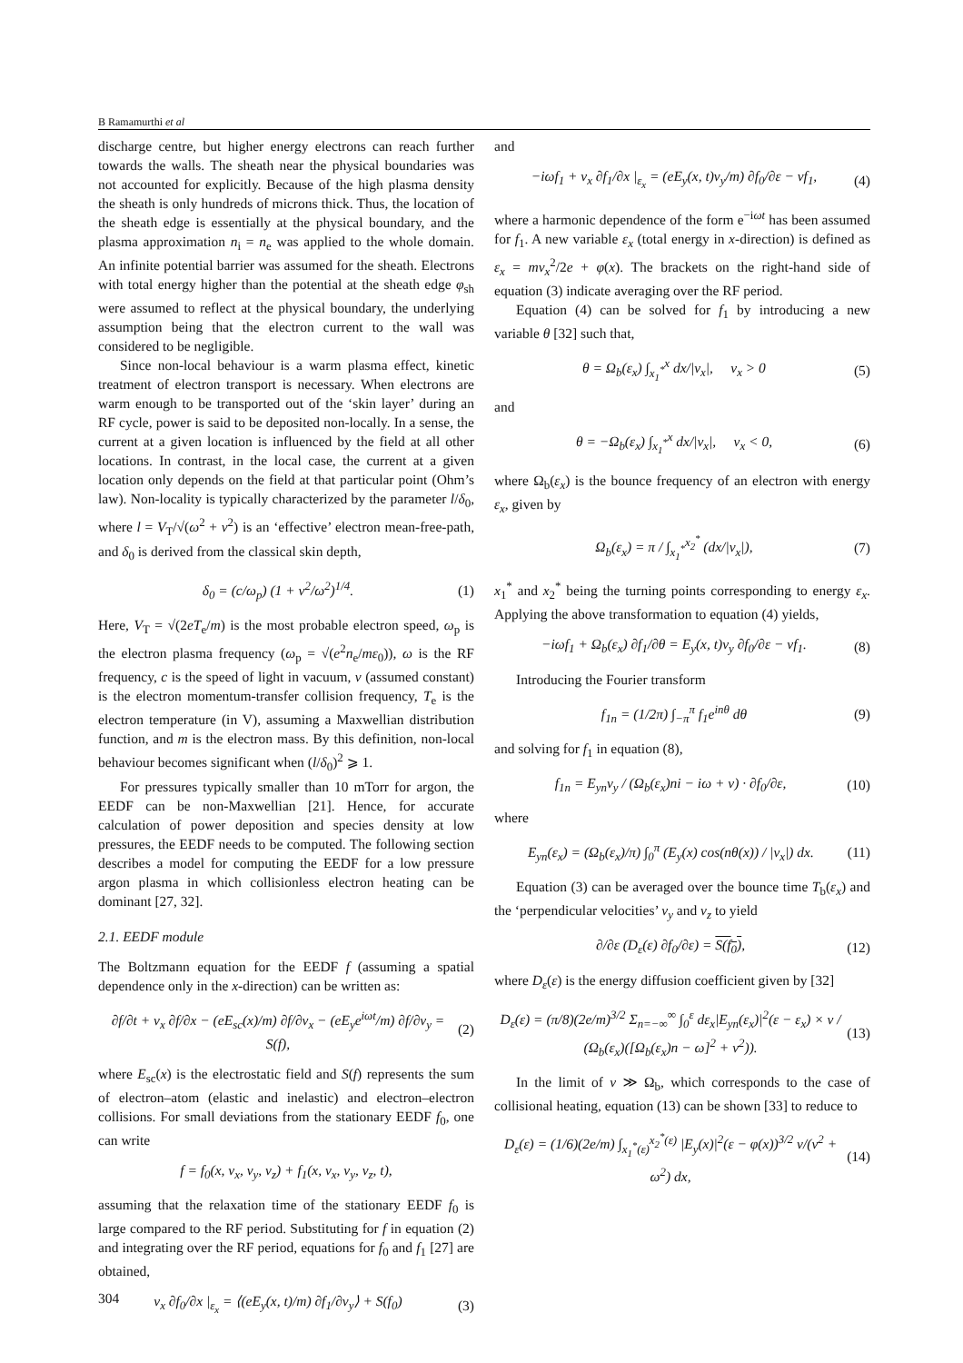B Ramamurthi et al
discharge centre, but higher energy electrons can reach further towards the walls. The sheath near the physical boundaries was not accounted for explicitly. Because of the high plasma density the sheath is only hundreds of microns thick. Thus, the location of the sheath edge is essentially at the physical boundary, and the plasma approximation n<sub>i</sub> = n<sub>e</sub> was applied to the whole domain. An infinite potential barrier was assumed for the sheath. Electrons with total energy higher than the potential at the sheath edge φ<sub>sh</sub> were assumed to reflect at the physical boundary, the underlying assumption being that the electron current to the wall was considered to be negligible.
Since non-local behaviour is a warm plasma effect, kinetic treatment of electron transport is necessary. When electrons are warm enough to be transported out of the ‘skin layer’ during an RF cycle, power is said to be deposited non-locally. In a sense, the current at a given location is influenced by the field at all other locations. In contrast, in the local case, the current at a given location only depends on the field at that particular point (Ohm’s law). Non-locality is typically characterized by the parameter l/δ<sub>0</sub>, where l = V<sub>T</sub>/√(ω<sup>2</sup> + ν<sup>2</sup>) is an ‘effective’ electron mean-free-path, and δ<sub>0</sub> is derived from the classical skin depth,
δ<sub>0</sub> = (c/ω<sub>p</sub>) (1 + ν<sup>2</sup>/ω<sup>2</sup>)<sup>1/4</sup>. (1)
Here, V<sub>T</sub> = √(2eT<sub>e</sub>/m) is the most probable electron speed, ω<sub>p</sub> is the electron plasma frequency (ω<sub>p</sub> = √(e<sup>2</sup>n<sub>e</sub>/mε<sub>0</sub>)), ω is the RF frequency, c is the speed of light in vacuum, ν (assumed constant) is the electron momentum-transfer collision frequency, T<sub>e</sub> is the electron temperature (in V), assuming a Maxwellian distribution function, and m is the electron mass. By this definition, non-local behaviour becomes significant when (l/δ<sub>0</sub>)<sup>2</sup> ⩾ 1.
For pressures typically smaller than 10 mTorr for argon, the EEDF can be non-Maxwellian [21]. Hence, for accurate calculation of power deposition and species density at low pressures, the EEDF needs to be computed. The following section describes a model for computing the EEDF for a low pressure argon plasma in which collisionless electron heating can be dominant [27, 32].
2.1. EEDF module
The Boltzmann equation for the EEDF f (assuming a spatial dependence only in the x-direction) can be written as:
∂f/∂t + v<sub>x</sub> ∂f/∂x − (eE<sub>sc</sub>(x)/m) ∂f/∂v<sub>x</sub> − (eE<sub>y</sub>e<sup>iωt</sup>/m) ∂f/∂v<sub>y</sub> = S(f),
(2)
where E<sub>sc</sub>(x) is the electrostatic field and S(f) represents the sum of electron–atom (elastic and inelastic) and electron–electron collisions. For small deviations from the stationary EEDF f<sub>0</sub>, one can write
f = f<sub>0</sub>(x, v<sub>x</sub>, v<sub>y</sub>, v<sub>z</sub>) + f<sub>1</sub>(x, v<sub>x</sub>, v<sub>y</sub>, v<sub>z</sub>, t),
assuming that the relaxation time of the stationary EEDF f<sub>0</sub> is large compared to the RF period. Substituting for f in equation (2) and integrating over the RF period, equations for f<sub>0</sub> and f<sub>1</sub> [27] are obtained,
v<sub>x</sub> ∂f<sub>0</sub>/∂x |<sub>ε<sub>x</sub></sub> = ⟨(eE<sub>y</sub>(x, t)/m) ∂f<sub>1</sub>/∂v<sub>y</sub>⟩ + S(f<sub>0</sub>)
(3)
and
−iωf<sub>1</sub> + v<sub>x</sub> ∂f<sub>1</sub>/∂x |<sub>ε<sub>x</sub></sub> = (eE<sub>y</sub>(x, t)v<sub>y</sub>/m) ∂f<sub>0</sub>/∂ε − νf<sub>1</sub>,
(4)
where a harmonic dependence of the form e<sup>−iωt</sup> has been assumed for f<sub>1</sub>. A new variable ε<sub>x</sub> (total energy in x-direction) is defined as ε<sub>x</sub> = mv<sub>x</sub><sup>2</sup>/2e + φ(x). The brackets on the right-hand side of equation (3) indicate averaging over the RF period.
Equation (4) can be solved for f<sub>1</sub> by introducing a new variable θ [32] such that,
θ = Ω<sub>b</sub>(ε<sub>x</sub>) ∫<sub>x<sub>1</sub><sup>*</sup></sub><sup>x</sup> dx/|v<sub>x</sub>|, v<sub>x</sub> > 0
(5)
and
θ = −Ω<sub>b</sub>(ε<sub>x</sub>) ∫<sub>x<sub>1</sub><sup>*</sup></sub><sup>x</sup> dx/|v<sub>x</sub>|, v<sub>x</sub> < 0,
(6)
where Ω<sub>b</sub>(ε<sub>x</sub>) is the bounce frequency of an electron with energy ε<sub>x</sub>, given by
Ω<sub>b</sub>(ε<sub>x</sub>) = π / ∫<sub>x<sub>1</sub><sup>*</sup></sub><sup>x<sub>2</sub><sup>*</sup></sup> (dx/|v<sub>x</sub>|),
(7)
x<sub>1</sub><sup>*</sup> and x<sub>2</sub><sup>*</sup> being the turning points corresponding to energy ε<sub>x</sub>. Applying the above transformation to equation (4) yields,
−iωf<sub>1</sub> + Ω<sub>b</sub>(ε<sub>x</sub>) ∂f<sub>1</sub>/∂θ = E<sub>y</sub>(x, t)v<sub>y</sub> ∂f<sub>0</sub>/∂ε − νf<sub>1</sub>.
(8)
Introducing the Fourier transform
f<sub>1n</sub> = (1/2π) ∫<sub>−π</sub><sup>π</sup> f<sub>1</sub>e<sup>inθ</sup> dθ (9)
and solving for f<sub>1</sub> in equation (8),
f<sub>1n</sub> = E<sub>yn</sub>v<sub>y</sub> / (Ω<sub>b</sub>(ε<sub>x</sub>)ni − iω + ν) · ∂f<sub>0</sub>/∂ε,
(10)
where
E<sub>yn</sub>(ε<sub>x</sub>) = (Ω<sub>b</sub>(ε<sub>x</sub>)/π) ∫<sub>0</sub><sup>π</sup> (E<sub>y</sub>(x) cos(nθ(x)) / |v<sub>x</sub>|) dx.
(11)
Equation (3) can be averaged over the bounce time T<sub>b</sub>(ε<sub>x</sub>) and the ‘perpendicular velocities’ v<sub>y</sub> and v<sub>z</sub> to yield
∂/∂ε (D<sub>ε</sub>(ε) ∂f<sub>0</sub>/∂ε) = S(f<sub>0</sub>), (12)
where D<sub>ε</sub>(ε) is the energy diffusion coefficient given by [32]
D<sub>ε</sub>(ε) = (π/8)(2e/m)<sup>3/2</sup> Σ<sub>n=−∞</sub><sup>∞</sup> ∫<sub>0</sub><sup>ε</sup> dε<sub>x</sub>|E<sub>yn</sub>(ε<sub>x</sub>)|<sup>2</sup>(ε − ε<sub>x</sub>) × ν / (Ω<sub>b</sub>(ε<sub>x</sub>)([Ω<sub>b</sub>(ε<sub>x</sub>)n − ω]<sup>2</sup> + ν<sup>2</sup>)).
(13)
In the limit of ν ≫ Ω<sub>b</sub>, which corresponds to the case of collisional heating, equation (13) can be shown [33] to reduce to
D<sub>ε</sub>(ε) = (1/6)(2e/m) ∫<sub>x<sub>1</sub><sup>*</sup>(ε)</sub><sup>x<sub>2</sub><sup>*</sup>(ε)</sup> |E<sub>y</sub>(x)|<sup>2</sup>(ε − φ(x))<sup>3/2</sup> ν/(ν<sup>2</sup> + ω<sup>2</sup>) dx,
(14)
304